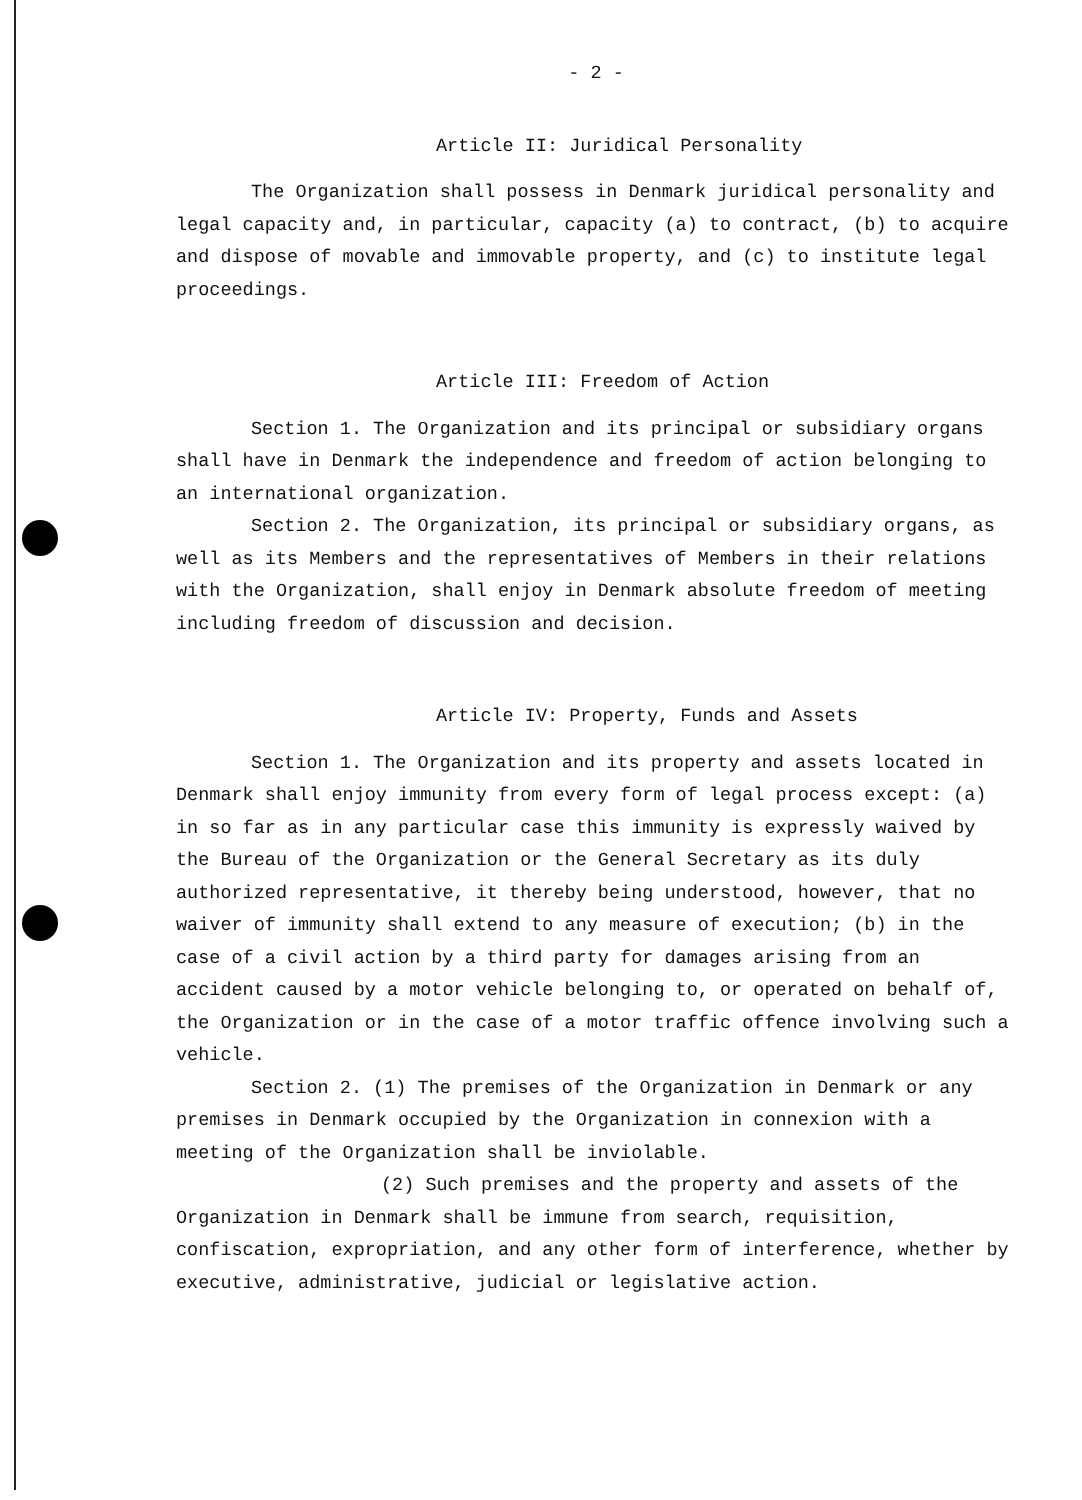- 2 -
Article II: Juridical Personality
The Organization shall possess in Denmark juridical personality and legal capacity and, in particular, capacity (a) to contract, (b) to acquire and dispose of movable and immovable property, and (c) to institute legal proceedings.
Article III: Freedom of Action
Section 1. The Organization and its principal or subsidiary organs shall have in Denmark the independence and freedom of action belonging to an international organization.
Section 2. The Organization, its principal or subsidiary organs, as well as its Members and the representatives of Members in their relations with the Organization, shall enjoy in Denmark absolute freedom of meeting including freedom of discussion and decision.
Article IV: Property, Funds and Assets
Section 1. The Organization and its property and assets located in Denmark shall enjoy immunity from every form of legal process except: (a) in so far as in any particular case this immunity is expressly waived by the Bureau of the Organization or the General Secretary as its duly authorized representative, it thereby being understood, however, that no waiver of immunity shall extend to any measure of execution; (b) in the case of a civil action by a third party for damages arising from an accident caused by a motor vehicle belonging to, or operated on behalf of, the Organization or in the case of a motor traffic offence involving such a vehicle.
Section 2. (1) The premises of the Organization in Denmark or any premises in Denmark occupied by the Organization in connexion with a meeting of the Organization shall be inviolable.
(2) Such premises and the property and assets of the Organization in Denmark shall be immune from search, requisition, confiscation, expropriation, and any other form of interference, whether by executive, administrative, judicial or legislative action.